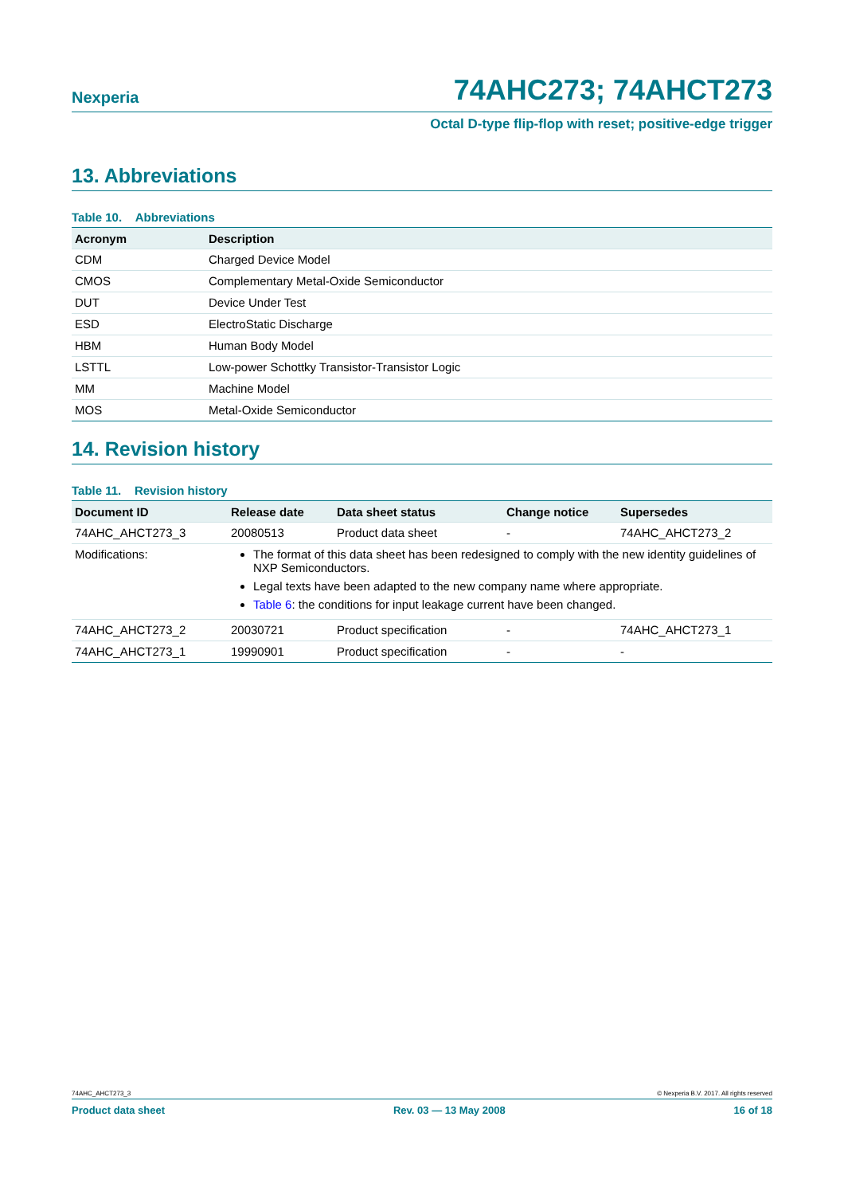Nexperia 74AHC273; 74AHCT273
Octal D-type flip-flop with reset; positive-edge trigger
13. Abbreviations
Table 10. Abbreviations
| Acronym | Description |
| --- | --- |
| CDM | Charged Device Model |
| CMOS | Complementary Metal-Oxide Semiconductor |
| DUT | Device Under Test |
| ESD | ElectroStatic Discharge |
| HBM | Human Body Model |
| LSTTL | Low-power Schottky Transistor-Transistor Logic |
| MM | Machine Model |
| MOS | Metal-Oxide Semiconductor |
14. Revision history
Table 11. Revision history
| Document ID | Release date | Data sheet status | Change notice | Supersedes |
| --- | --- | --- | --- | --- |
| 74AHC_AHCT273_3 | 20080513 | Product data sheet | - | 74AHC_AHCT273_2 |
| Modifications: | The format of this data sheet has been redesigned to comply with the new identity guidelines of NXP Semiconductors. Legal texts have been adapted to the new company name where appropriate. Table 6 : the conditions for input leakage current have been changed. | | | |
| 74AHC_AHCT273_2 | 20030721 | Product specification | - | 74AHC_AHCT273_1 |
| 74AHC_AHCT273_1 | 19990901 | Product specification | - | - |
74AHC_AHCT273_3 © Nexperia B.V. 2017. All rights reserved
Product data sheet Rev. 03 — 13 May 2008 16 of 18